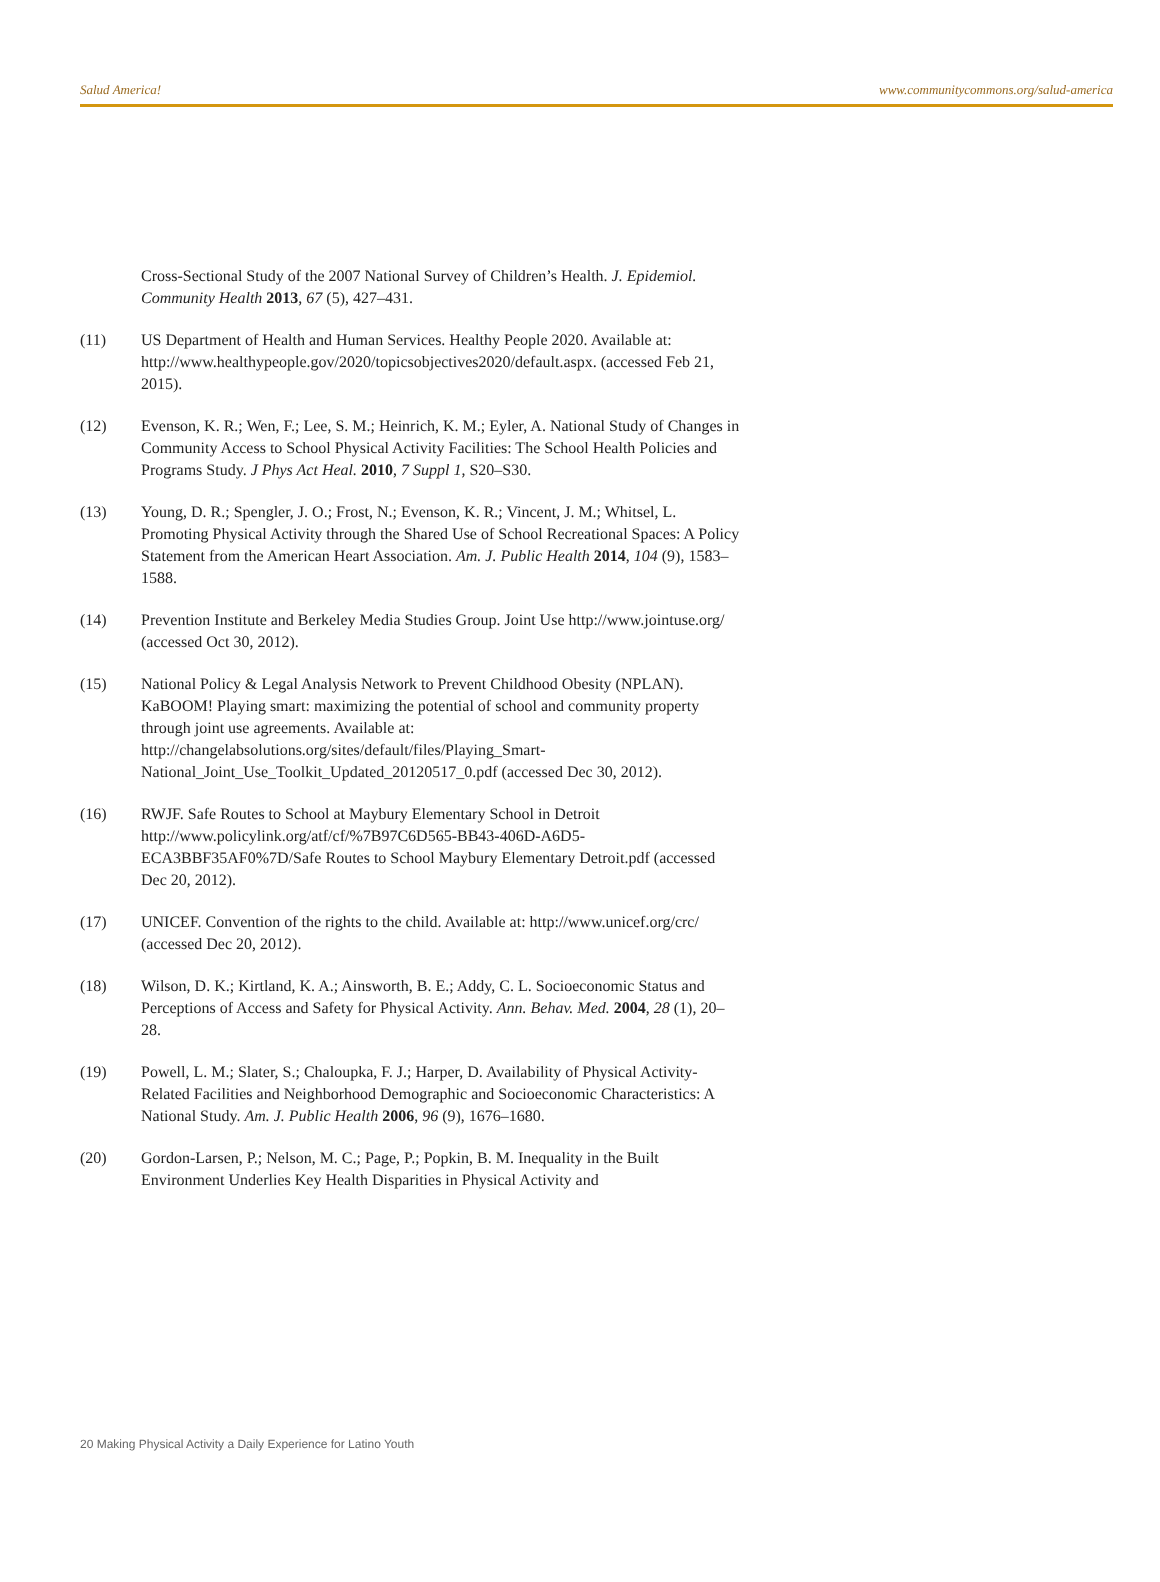Salud America! www.communitycommons.org/salud-america
Cross-Sectional Study of the 2007 National Survey of Children’s Health. J. Epidemiol. Community Health 2013, 67 (5), 427–431.
(11) US Department of Health and Human Services. Healthy People 2020. Available at:
http://www.healthypeople.gov/2020/topicsobjectives2020/default.aspx. (accessed Feb 21, 2015).
(12) Evenson, K. R.; Wen, F.; Lee, S. M.; Heinrich, K. M.; Eyler, A. National Study of Changes in Community Access to School Physical Activity Facilities: The School Health Policies and Programs Study. J Phys Act Heal. 2010, 7 Suppl 1, S20–S30.
(13) Young, D. R.; Spengler, J. O.; Frost, N.; Evenson, K. R.; Vincent, J. M.; Whitsel, L. Promoting Physical Activity through the Shared Use of School Recreational Spaces: A Policy Statement from the American Heart Association. Am. J. Public Health 2014, 104 (9), 1583–1588.
(14) Prevention Institute and Berkeley Media Studies Group. Joint Use http://www.jointuse.org/ (accessed Oct 30, 2012).
(15) National Policy & Legal Analysis Network to Prevent Childhood Obesity (NPLAN). KaBOOM! Playing smart: maximizing the potential of school and community property through joint use agreements. Available at: http://changelabsolutions.org/sites/default/files/Playing_Smart-National_Joint_Use_Toolkit_Updated_20120517_0.pdf (accessed Dec 30, 2012).
(16) RWJF. Safe Routes to School at Maybury Elementary School in Detroit http://www.policylink.org/atf/cf/%7B97C6D565-BB43-406D-A6D5-ECA3BBF35AF0%7D/Safe Routes to School Maybury Elementary Detroit.pdf (accessed Dec 20, 2012).
(17) UNICEF. Convention of the rights to the child. Available at: http://www.unicef.org/crc/ (accessed Dec 20, 2012).
(18) Wilson, D. K.; Kirtland, K. A.; Ainsworth, B. E.; Addy, C. L. Socioeconomic Status and Perceptions of Access and Safety for Physical Activity. Ann. Behav. Med. 2004, 28 (1), 20–28.
(19) Powell, L. M.; Slater, S.; Chaloupka, F. J.; Harper, D. Availability of Physical Activity-Related Facilities and Neighborhood Demographic and Socioeconomic Characteristics: A National Study. Am. J. Public Health 2006, 96 (9), 1676–1680.
(20) Gordon-Larsen, P.; Nelson, M. C.; Page, P.; Popkin, B. M. Inequality in the Built Environment Underlies Key Health Disparities in Physical Activity and
20 Making Physical Activity a Daily Experience for Latino Youth